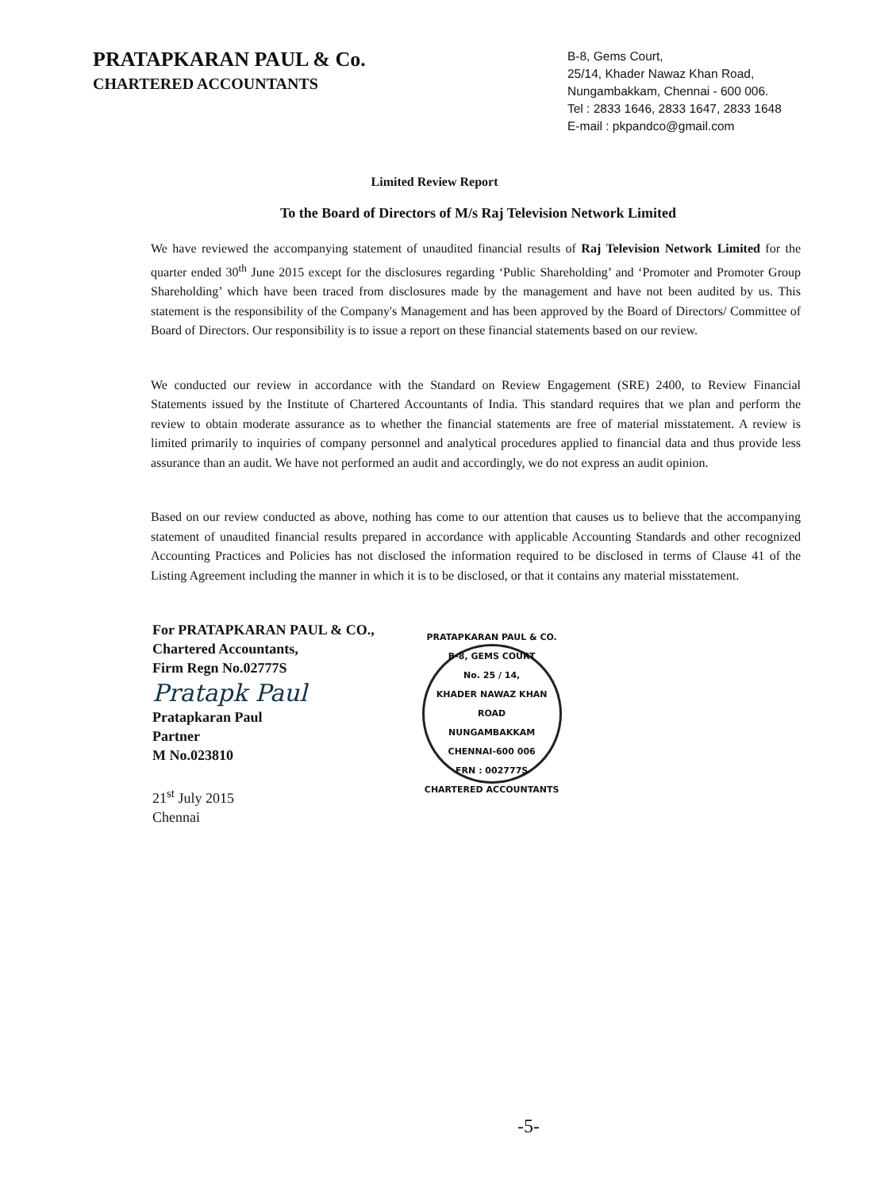PRATAPKARAN PAUL & Co.
CHARTERED ACCOUNTANTS
B-8, Gems Court,
25/14, Khader Nawaz Khan Road,
Nungambakkam, Chennai - 600 006.
Tel : 2833 1646, 2833 1647, 2833 1648
E-mail : pkpandco@gmail.com
Limited Review Report
To the Board of Directors of M/s Raj Television Network Limited
We have reviewed the accompanying statement of unaudited financial results of Raj Television Network Limited for the quarter ended 30<sup>th</sup> June 2015 except for the disclosures regarding ‘Public Shareholding’ and ‘Promoter and Promoter Group Shareholding’ which have been traced from disclosures made by the management and have not been audited by us. This statement is the responsibility of the Company's Management and has been approved by the Board of Directors/ Committee of Board of Directors. Our responsibility is to issue a report on these financial statements based on our review.
We conducted our review in accordance with the Standard on Review Engagement (SRE) 2400, to Review Financial Statements issued by the Institute of Chartered Accountants of India. This standard requires that we plan and perform the review to obtain moderate assurance as to whether the financial statements are free of material misstatement. A review is limited primarily to inquiries of company personnel and analytical procedures applied to financial data and thus provide less assurance than an audit. We have not performed an audit and accordingly, we do not express an audit opinion.
Based on our review conducted as above, nothing has come to our attention that causes us to believe that the accompanying statement of unaudited financial results prepared in accordance with applicable Accounting Standards and other recognized Accounting Practices and Policies has not disclosed the information required to be disclosed in terms of Clause 41 of the Listing Agreement including the manner in which it is to be disclosed, or that it contains any material misstatement.
For PRATAPKARAN PAUL & CO.,
Chartered Accountants,
Firm Regn No.02777S
Pratapk Paul
Pratapkaran Paul
Partner
M No.023810
21<sup>st</sup> July 2015
Chennai
PRATAPKARAN PAUL & CO.
B-8, GEMS COURT
No. 25 / 14,
KHADER NAWAZ KHAN ROAD
NUNGAMBAKKAM
CHENNAI-600 006
FRN : 002777S
CHARTERED ACCOUNTANTS
-5-